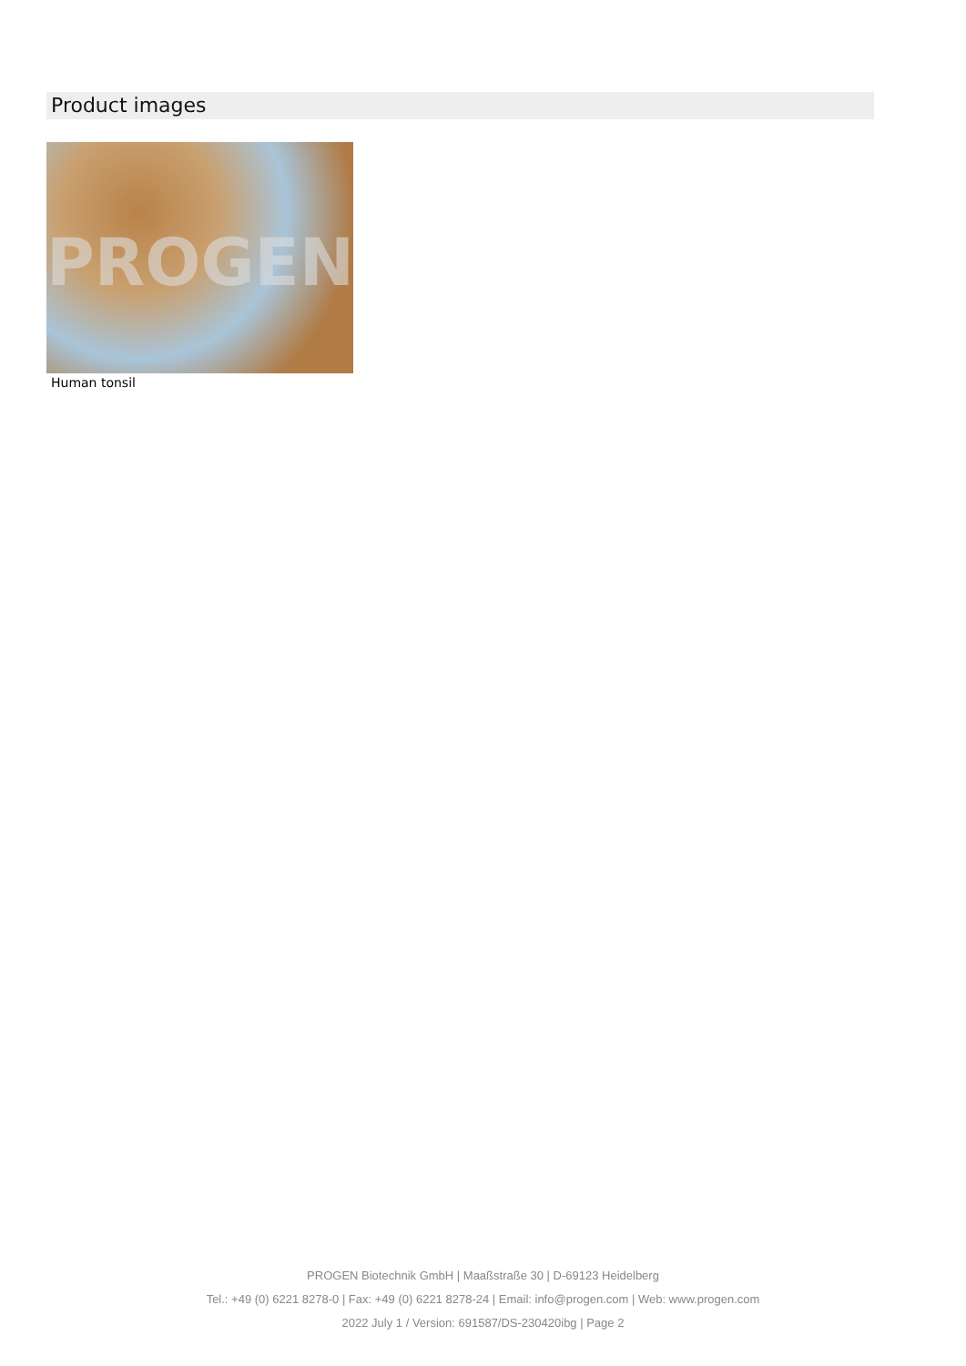Product images
PROGEN
Human tonsil
PROGEN Biotechnik GmbH | Maaßstraße 30 | D-69123 Heidelberg
Tel.: +49 (0) 6221 8278-0 | Fax: +49 (0) 6221 8278-24 | Email: info@progen.com | Web: www.progen.com
2022 July 1 / Version: 691587/DS-230420ibg | Page 2